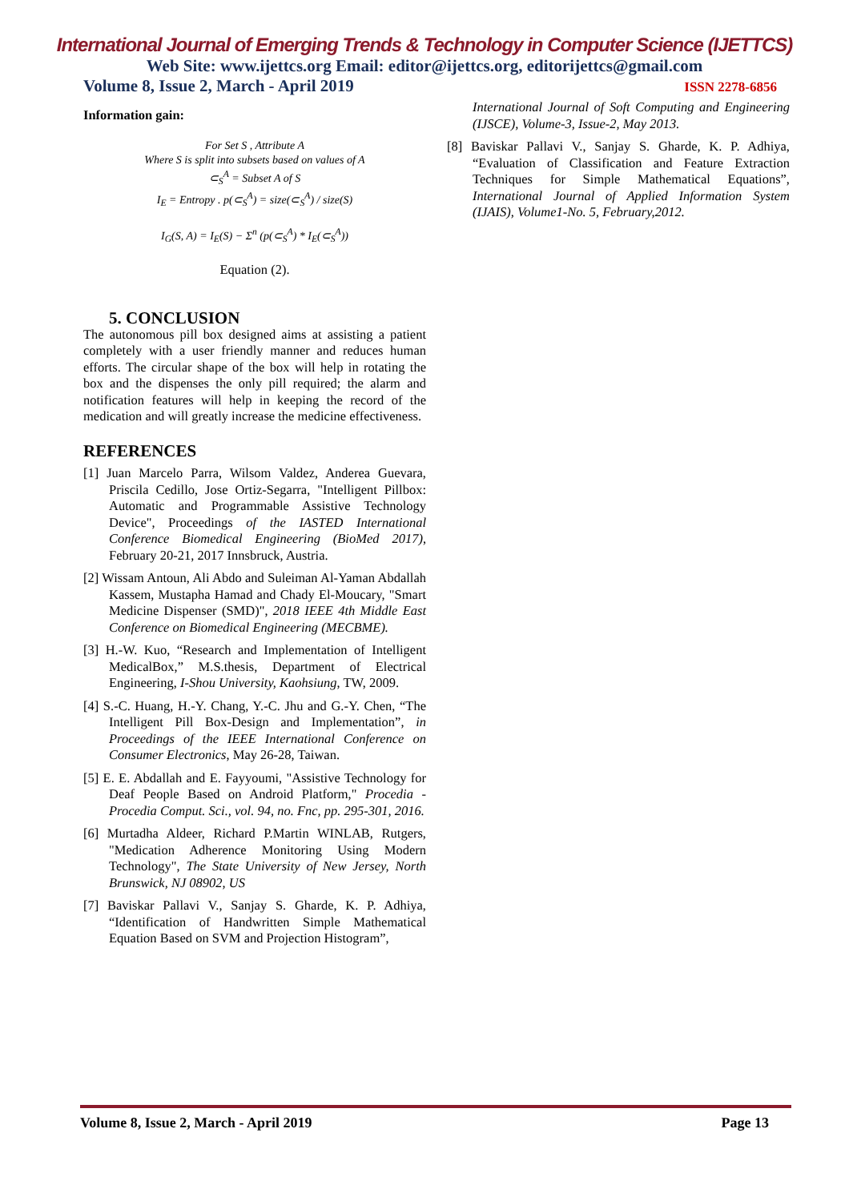International Journal of Emerging Trends & Technology in Computer Science (IJETTCS)
Web Site: www.ijettcs.org Email: editor@ijettcs.org, editorijettcs@gmail.com
Volume 8, Issue 2, March - April 2019 ISSN 2278-6856
Information gain:
For Set S , Attribute A
Where S is split into subsets based on values of A
⊂<sub>S</sub><sup>A</sup> = Subset A of S
I<sub>E</sub> = Entropy . p(⊂<sub>S</sub><sup>A</sup>) = size(⊂<sub>S</sub><sup>A</sup>) / size(S)
I<sub>G</sub>(S, A) = I<sub>E</sub>(S) − Σ<sup>n</sup> (p(⊂<sub>S</sub><sup>A</sup>) * I<sub>E</sub>(⊂<sub>S</sub><sup>A</sup>))
Equation (2).
5. CONCLUSION
The autonomous pill box designed aims at assisting a patient completely with a user friendly manner and reduces human efforts. The circular shape of the box will help in rotating the box and the dispenses the only pill required; the alarm and notification features will help in keeping the record of the medication and will greatly increase the medicine effectiveness.
REFERENCES
[1] Juan Marcelo Parra, Wilsom Valdez, Anderea Guevara, Priscila Cedillo, Jose Ortiz-Segarra, "Intelligent Pillbox: Automatic and Programmable Assistive Technology Device", Proceedings of the IASTED International Conference Biomedical Engineering (BioMed 2017), February 20-21, 2017 Innsbruck, Austria.
[2] Wissam Antoun, Ali Abdo and Suleiman Al-Yaman Abdallah Kassem, Mustapha Hamad and Chady El-Moucary, "Smart Medicine Dispenser (SMD)", 2018 IEEE 4th Middle East Conference on Biomedical Engineering (MECBME).
[3] H.-W. Kuo, “Research and Implementation of Intelligent MedicalBox,” M.S.thesis, Department of Electrical Engineering, I-Shou University, Kaohsiung, TW, 2009.
[4] S.-C. Huang, H.-Y. Chang, Y.-C. Jhu and G.-Y. Chen, “The Intelligent Pill Box-Design and Implementation”, in Proceedings of the IEEE International Conference on Consumer Electronics, May 26-28, Taiwan.
[5] E. E. Abdallah and E. Fayyoumi, "Assistive Technology for Deaf People Based on Android Platform," Procedia - Procedia Comput. Sci., vol. 94, no. Fnc, pp. 295-301, 2016.
[6] Murtadha Aldeer, Richard P.Martin WINLAB, Rutgers, "Medication Adherence Monitoring Using Modern Technology", The State University of New Jersey, North Brunswick, NJ 08902, US
[7] Baviskar Pallavi V., Sanjay S. Gharde, K. P. Adhiya, “Identification of Handwritten Simple Mathematical Equation Based on SVM and Projection Histogram”,
International Journal of Soft Computing and Engineering (IJSCE), Volume-3, Issue-2, May 2013.
[8] Baviskar Pallavi V., Sanjay S. Gharde, K. P. Adhiya, “Evaluation of Classification and Feature Extraction Techniques for Simple Mathematical Equations”, International Journal of Applied Information System (IJAIS), Volume1-No. 5, February,2012.
Volume 8, Issue 2, March - April 2019 Page 13